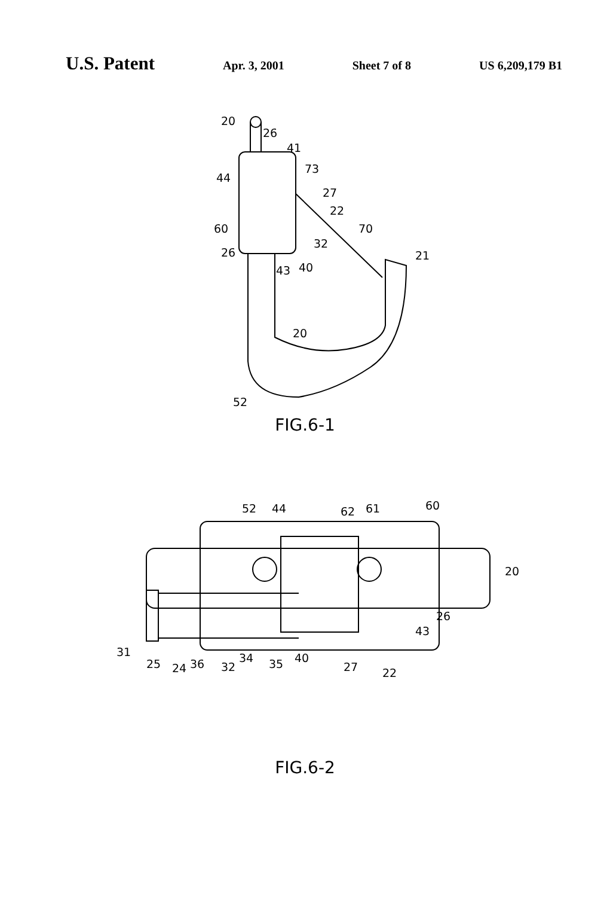U.S. Patent Apr. 3, 2001 Sheet 7 of 8 US 6,209,179 B1
20
26
41
73
44
27
22
60
70
32
26
21
43
40
20
52
FIG.6-1
52
44
62
61
60
20
26
43
31
25
24
36
32
34
35
40
27
22
FIG.6-2